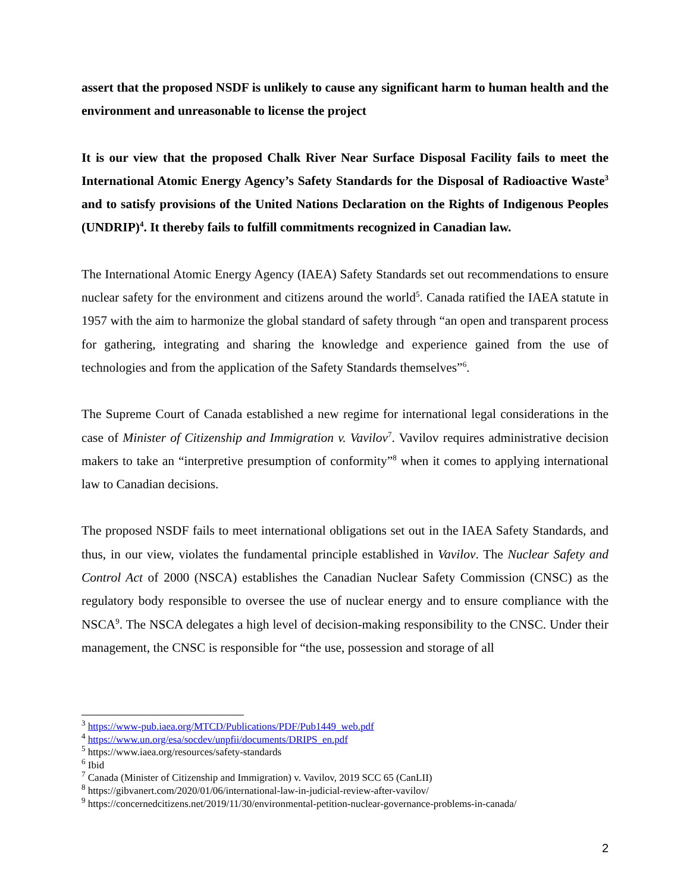assert that the proposed NSDF is unlikely to cause any significant harm to human health and the environment and unreasonable to license the project
It is our view that the proposed Chalk River Near Surface Disposal Facility fails to meet the International Atomic Energy Agency’s Safety Standards for the Disposal of Radioactive Waste<sup>3</sup> and to satisfy provisions of the United Nations Declaration on the Rights of Indigenous Peoples (UNDRIP)<sup>4</sup>. It thereby fails to fulfill commitments recognized in Canadian law.
The International Atomic Energy Agency (IAEA) Safety Standards set out recommendations to ensure nuclear safety for the environment and citizens around the world<sup>5</sup>. Canada ratified the IAEA statute in 1957 with the aim to harmonize the global standard of safety through “an open and transparent process for gathering, integrating and sharing the knowledge and experience gained from the use of technologies and from the application of the Safety Standards themselves”<sup>6</sup>.
The Supreme Court of Canada established a new regime for international legal considerations in the case of Minister of Citizenship and Immigration v. Vavilov<sup>7</sup>. Vavilov requires administrative decision makers to take an “interpretive presumption of conformity”<sup>8</sup> when it comes to applying international law to Canadian decisions.
The proposed NSDF fails to meet international obligations set out in the IAEA Safety Standards, and thus, in our view, violates the fundamental principle established in Vavilov. The Nuclear Safety and Control Act of 2000 (NSCA) establishes the Canadian Nuclear Safety Commission (CNSC) as the regulatory body responsible to oversee the use of nuclear energy and to ensure compliance with the NSCA<sup>9</sup>. The NSCA delegates a high level of decision-making responsibility to the CNSC. Under their management, the CNSC is responsible for “the use, possession and storage of all
<sup>3</sup> https://www-pub.iaea.org/MTCD/Publications/PDF/Pub1449_web.pdf
<sup>4</sup> https://www.un.org/esa/socdev/unpfii/documents/DRIPS_en.pdf
<sup>5</sup> https://www.iaea.org/resources/safety-standards
<sup>6</sup> Ibid
<sup>7</sup> Canada (Minister of Citizenship and Immigration) v. Vavilov, 2019 SCC 65 (CanLII)
<sup>8</sup> https://gibvanert.com/2020/01/06/international-law-in-judicial-review-after-vavilov/
<sup>9</sup> https://concernedcitizens.net/2019/11/30/environmental-petition-nuclear-governance-problems-in-canada/
2